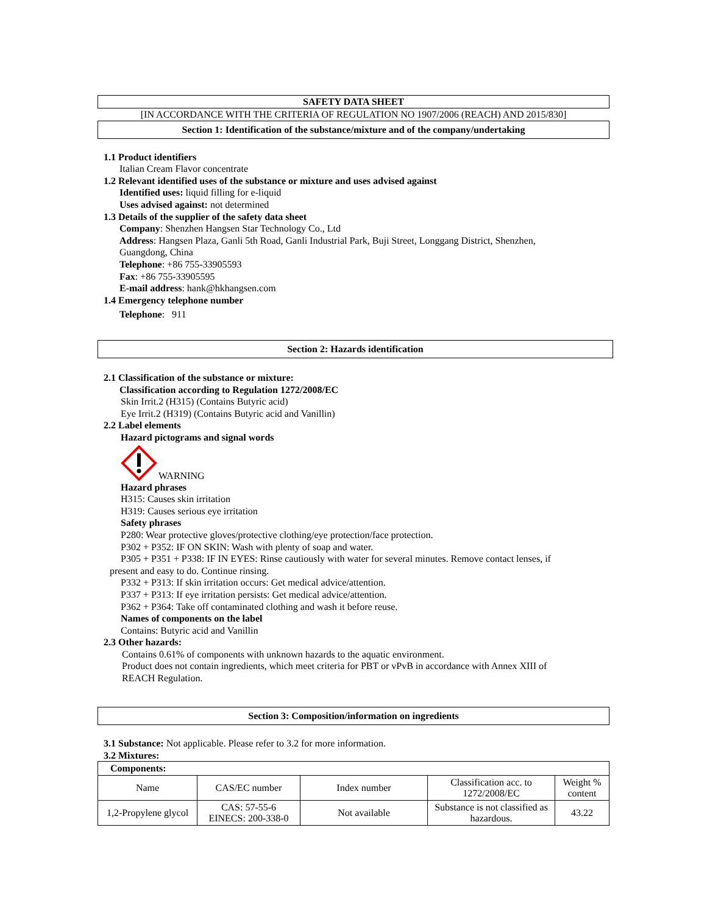SAFETY DATA SHEET
[IN ACCORDANCE WITH THE CRITERIA OF REGULATION NO 1907/2006 (REACH) AND 2015/830]
Section 1: Identification of the substance/mixture and of the company/undertaking
1.1 Product identifiers
Italian Cream Flavor concentrate
1.2 Relevant identified uses of the substance or mixture and uses advised against
Identified uses: liquid filling for e-liquid
Uses advised against: not determined
1.3 Details of the supplier of the safety data sheet
Company: Shenzhen Hangsen Star Technology Co., Ltd
Address: Hangsen Plaza, Ganli 5th Road, Ganli Industrial Park, Buji Street, Longgang District, Shenzhen,
Guangdong, China
Telephone: +86 755-33905593
Fax: +86 755-33905595
E-mail address: hank@hkhangsen.com
1.4 Emergency telephone number
Telephone: 911
Section 2: Hazards identification
2.1 Classification of the substance or mixture:
Classification according to Regulation 1272/2008/EC
Skin Irrit.2 (H315) (Contains Butyric acid)
Eye Irrit.2 (H319) (Contains Butyric acid and Vanillin)
2.2 Label elements
Hazard pictograms and signal words
WARNING
Hazard phrases
H315: Causes skin irritation
H319: Causes serious eye irritation
Safety phrases
P280: Wear protective gloves/protective clothing/eye protection/face protection.
P302 + P352: IF ON SKIN: Wash with plenty of soap and water.
P305 + P351 + P338: IF IN EYES: Rinse cautiously with water for several minutes. Remove contact lenses, if
present and easy to do. Continue rinsing.
P332 + P313: If skin irritation occurs: Get medical advice/attention.
P337 + P313: If eye irritation persists: Get medical advice/attention.
P362 + P364: Take off contaminated clothing and wash it before reuse.
Names of components on the label
Contains: Butyric acid and Vanillin
2.3 Other hazards:
Contains 0.61% of components with unknown hazards to the aquatic environment.
Product does not contain ingredients, which meet criteria for PBT or vPvB in accordance with Annex XIII of
REACH Regulation.
Section 3: Composition/information on ingredients
3.1 Substance: Not applicable. Please refer to 3.2 for more information.
3.2 Mixtures:
| Components: | | | | |
| Name | CAS/EC number | Index number | Classification acc. to 1272/2008/EC | Weight % content |
| 1,2-Propylene glycol | CAS: 57-55-6 EINECS: 200-338-0 | Not available | Substance is not classified as hazardous. | 43.22 |